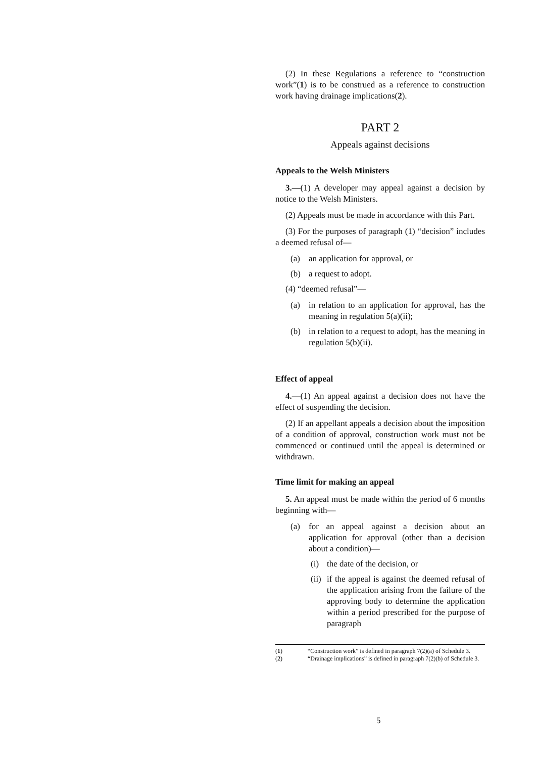(2) In these Regulations a reference to “construction work”(1) is to be construed as a reference to construction work having drainage implications(2).
PART 2
Appeals against decisions
Appeals to the Welsh Ministers
3.—(1) A developer may appeal against a decision by notice to the Welsh Ministers.
(2) Appeals must be made in accordance with this Part.
(3) For the purposes of paragraph (1) “decision” includes a deemed refusal of—
(a) an application for approval, or
(b) a request to adopt.
(4) “deemed refusal”—
(a) in relation to an application for approval, has the meaning in regulation 5(a)(ii);
(b) in relation to a request to adopt, has the meaning in regulation 5(b)(ii).
Effect of appeal
4.—(1) An appeal against a decision does not have the effect of suspending the decision.
(2) If an appellant appeals a decision about the imposition of a condition of approval, construction work must not be commenced or continued until the appeal is determined or withdrawn.
Time limit for making an appeal
5. An appeal must be made within the period of 6 months beginning with—
(a) for an appeal against a decision about an application for approval (other than a decision about a condition)—
(i) the date of the decision, or
(ii) if the appeal is against the deemed refusal of the application arising from the failure of the approving body to determine the application within a period prescribed for the purpose of paragraph
(1) “Construction work” is defined in paragraph 7(2)(a) of Schedule 3.
(2) “Drainage implications” is defined in paragraph 7(2)(b) of Schedule 3.
5